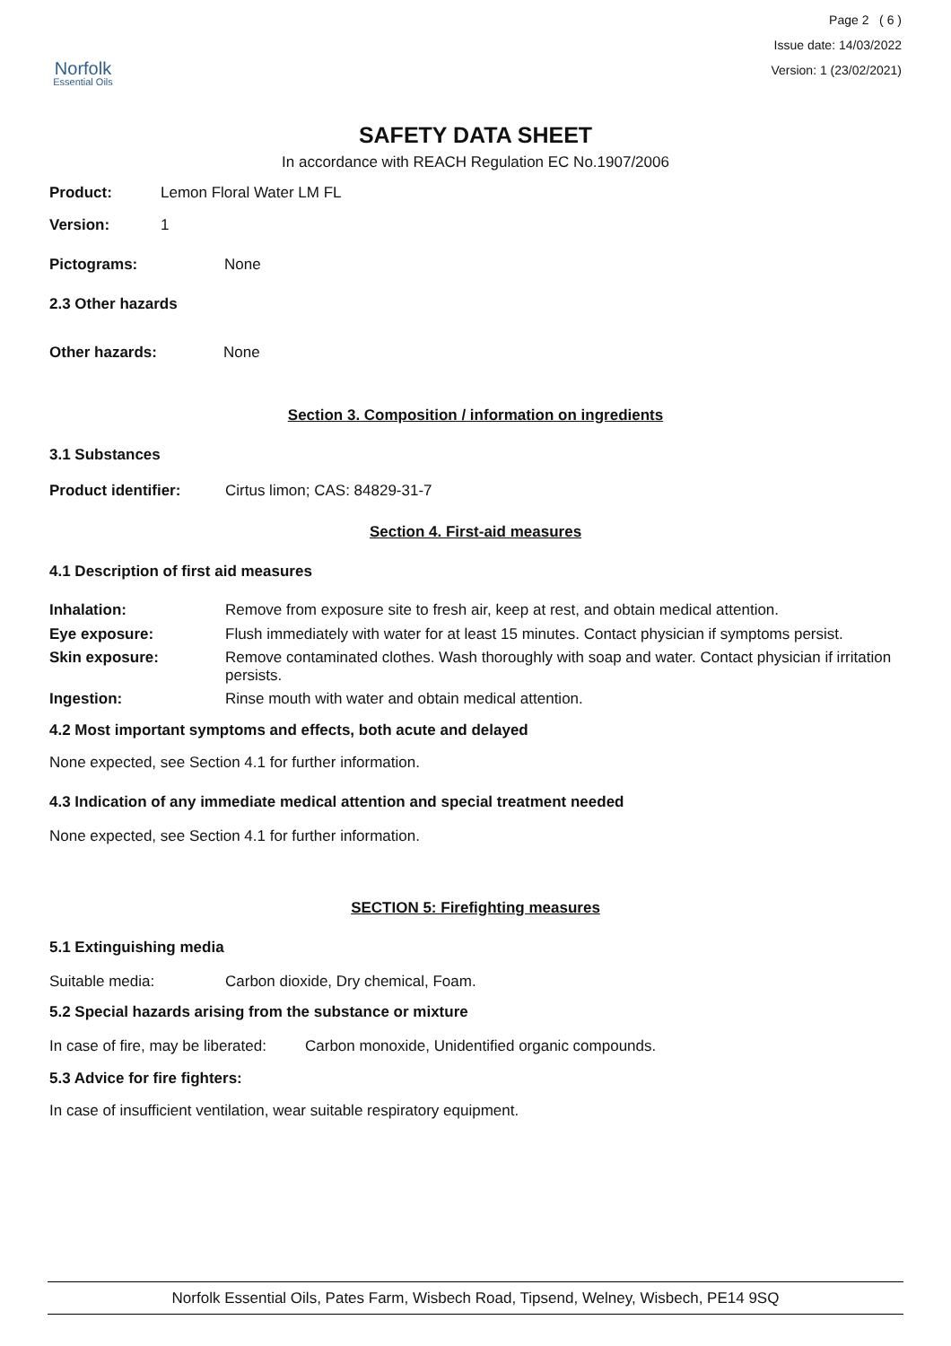Norfolk
Essential Oils
Page 2 ( 6 )
Issue date: 14/03/2022
Version: 1 (23/02/2021)
SAFETY DATA SHEET
In accordance with REACH Regulation EC No.1907/2006
Product: Lemon Floral Water LM FL
Version: 1
Pictograms: None
2.3 Other hazards
Other hazards: None
Section 3. Composition / information on ingredients
3.1 Substances
Product identifier: Cirtus limon; CAS: 84829-31-7
Section 4. First-aid measures
4.1 Description of first aid measures
Inhalation: Remove from exposure site to fresh air, keep at rest, and obtain medical attention.
Eye exposure: Flush immediately with water for at least 15 minutes. Contact physician if symptoms persist.
Skin exposure: Remove contaminated clothes. Wash thoroughly with soap and water. Contact physician if irritation persists.
Ingestion: Rinse mouth with water and obtain medical attention.
4.2 Most important symptoms and effects, both acute and delayed
None expected, see Section 4.1 for further information.
4.3 Indication of any immediate medical attention and special treatment needed
None expected, see Section 4.1 for further information.
SECTION 5: Firefighting measures
5.1 Extinguishing media
Suitable media: Carbon dioxide, Dry chemical, Foam.
5.2 Special hazards arising from the substance or mixture
In case of fire, may be liberated: Carbon monoxide, Unidentified organic compounds.
5.3 Advice for fire fighters:
In case of insufficient ventilation, wear suitable respiratory equipment.
Norfolk Essential Oils, Pates Farm, Wisbech Road, Tipsend, Welney, Wisbech, PE14 9SQ